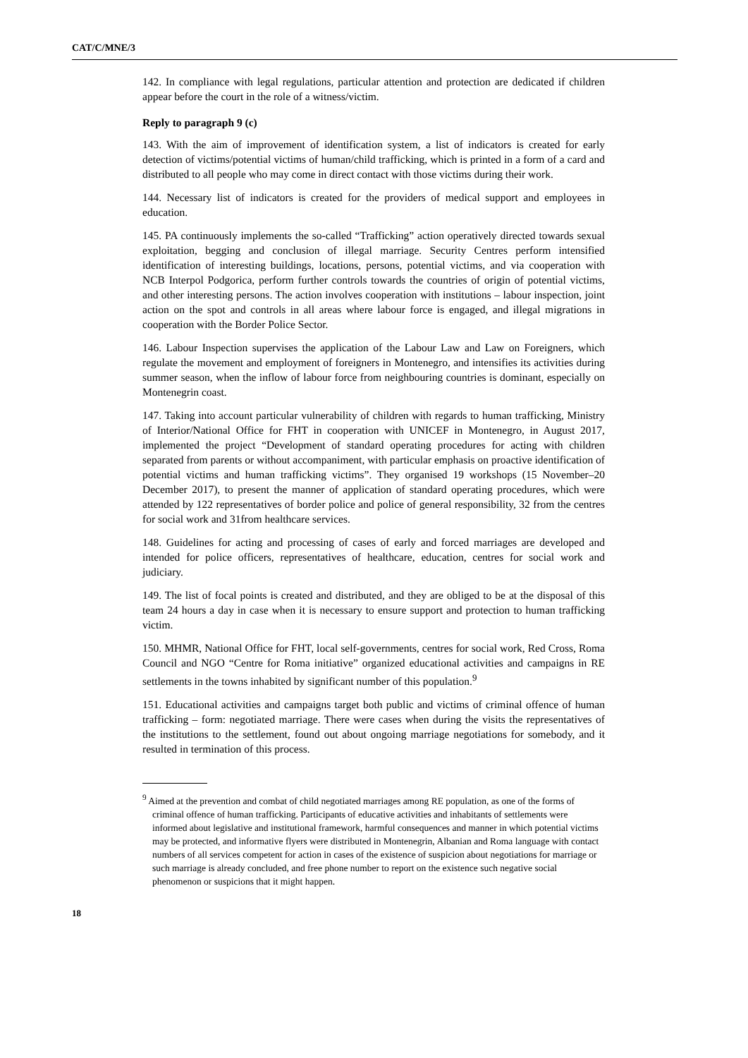CAT/C/MNE/3
142. In compliance with legal regulations, particular attention and protection are dedicated if children appear before the court in the role of a witness/victim.
Reply to paragraph 9 (c)
143. With the aim of improvement of identification system, a list of indicators is created for early detection of victims/potential victims of human/child trafficking, which is printed in a form of a card and distributed to all people who may come in direct contact with those victims during their work.
144. Necessary list of indicators is created for the providers of medical support and employees in education.
145. PA continuously implements the so-called “Trafficking” action operatively directed towards sexual exploitation, begging and conclusion of illegal marriage. Security Centres perform intensified identification of interesting buildings, locations, persons, potential victims, and via cooperation with NCB Interpol Podgorica, perform further controls towards the countries of origin of potential victims, and other interesting persons. The action involves cooperation with institutions – labour inspection, joint action on the spot and controls in all areas where labour force is engaged, and illegal migrations in cooperation with the Border Police Sector.
146. Labour Inspection supervises the application of the Labour Law and Law on Foreigners, which regulate the movement and employment of foreigners in Montenegro, and intensifies its activities during summer season, when the inflow of labour force from neighbouring countries is dominant, especially on Montenegrin coast.
147. Taking into account particular vulnerability of children with regards to human trafficking, Ministry of Interior/National Office for FHT in cooperation with UNICEF in Montenegro, in August 2017, implemented the project “Development of standard operating procedures for acting with children separated from parents or without accompaniment, with particular emphasis on proactive identification of potential victims and human trafficking victims”. They organised 19 workshops (15 November–20 December 2017), to present the manner of application of standard operating procedures, which were attended by 122 representatives of border police and police of general responsibility, 32 from the centres for social work and 31from healthcare services.
148. Guidelines for acting and processing of cases of early and forced marriages are developed and intended for police officers, representatives of healthcare, education, centres for social work and judiciary.
149. The list of focal points is created and distributed, and they are obliged to be at the disposal of this team 24 hours a day in case when it is necessary to ensure support and protection to human trafficking victim.
150. MHMR, National Office for FHT, local self-governments, centres for social work, Red Cross, Roma Council and NGO “Centre for Roma initiative” organized educational activities and campaigns in RE settlements in the towns inhabited by significant number of this population.<sup>9</sup>
151. Educational activities and campaigns target both public and victims of criminal offence of human trafficking – form: negotiated marriage. There were cases when during the visits the representatives of the institutions to the settlement, found out about ongoing marriage negotiations for somebody, and it resulted in termination of this process.
<sup>9</sup> Aimed at the prevention and combat of child negotiated marriages among RE population, as one of the forms of criminal offence of human trafficking. Participants of educative activities and inhabitants of settlements were informed about legislative and institutional framework, harmful consequences and manner in which potential victims may be protected, and informative flyers were distributed in Montenegrin, Albanian and Roma language with contact numbers of all services competent for action in cases of the existence of suspicion about negotiations for marriage or such marriage is already concluded, and free phone number to report on the existence such negative social phenomenon or suspicions that it might happen.
18